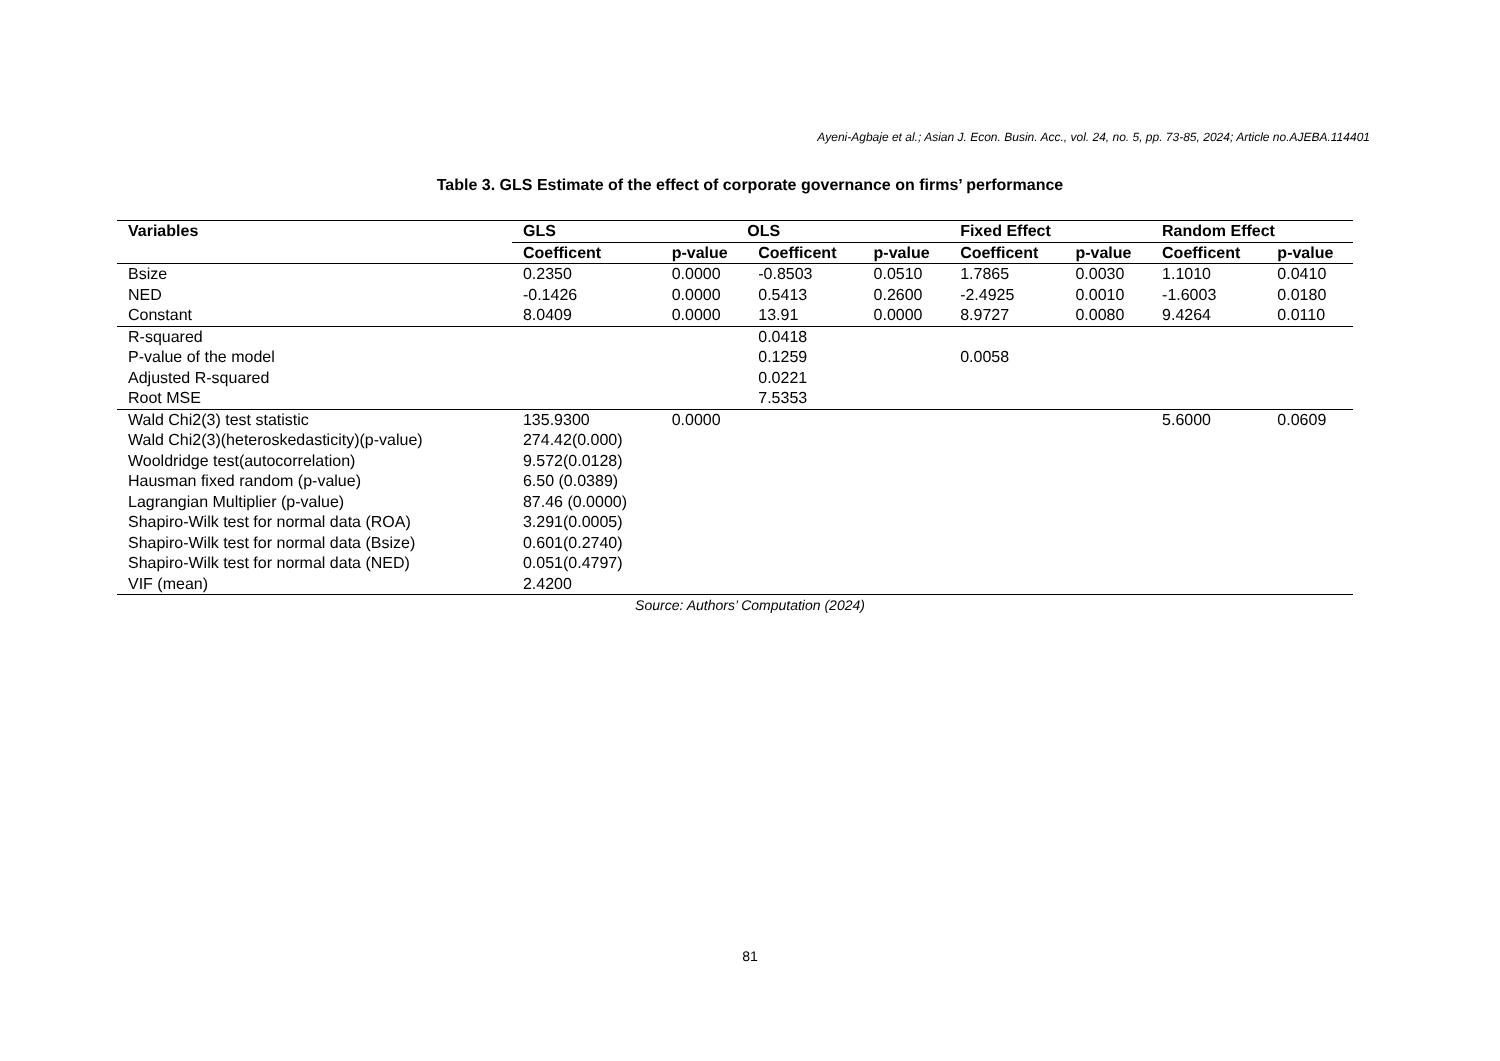Ayeni-Agbaje et al.; Asian J. Econ. Busin. Acc., vol. 24, no. 5, pp. 73-85, 2024; Article no.AJEBA.114401
Table 3. GLS Estimate of the effect of corporate governance on firms’ performance
| Variables | GLS | | OLS | | Fixed Effect | | Random Effect | |
| --- | --- | --- | --- | --- | --- | --- | --- | --- |
| | Coefficent | p-value | Coefficent | p-value | Coefficent | p-value | Coefficent | p-value |
| Bsize | 0.2350 | 0.0000 | -0.8503 | 0.0510 | 1.7865 | 0.0030 | 1.1010 | 0.0410 |
| NED | -0.1426 | 0.0000 | 0.5413 | 0.2600 | -2.4925 | 0.0010 | -1.6003 | 0.0180 |
| Constant | 8.0409 | 0.0000 | 13.91 | 0.0000 | 8.9727 | 0.0080 | 9.4264 | 0.0110 |
| R-squared | | | 0.0418 | | | | | |
| P-value of the model | | | 0.1259 | | 0.0058 | | | |
| Adjusted R-squared | | | 0.0221 | | | | | |
| Root MSE | | | 7.5353 | | | | | |
| Wald Chi2(3) test statistic | 135.9300 | 0.0000 | | | | | 5.6000 | 0.0609 |
| Wald Chi2(3)(heteroskedasticity)(p-value) | 274.42(0.000) | | | | | | | |
| Wooldridge test(autocorrelation) | 9.572(0.0128) | | | | | | | |
| Hausman fixed random (p-value) | 6.50 (0.0389) | | | | | | | |
| Lagrangian Multiplier (p-value) | 87.46 (0.0000) | | | | | | | |
| Shapiro-Wilk test for normal data (ROA) | 3.291(0.0005) | | | | | | | |
| Shapiro-Wilk test for normal data (Bsize) | 0.601(0.2740) | | | | | | | |
| Shapiro-Wilk test for normal data (NED) | 0.051(0.4797) | | | | | | | |
| VIF (mean) | 2.4200 | | | | | | | |
Source: Authors’ Computation (2024)
81